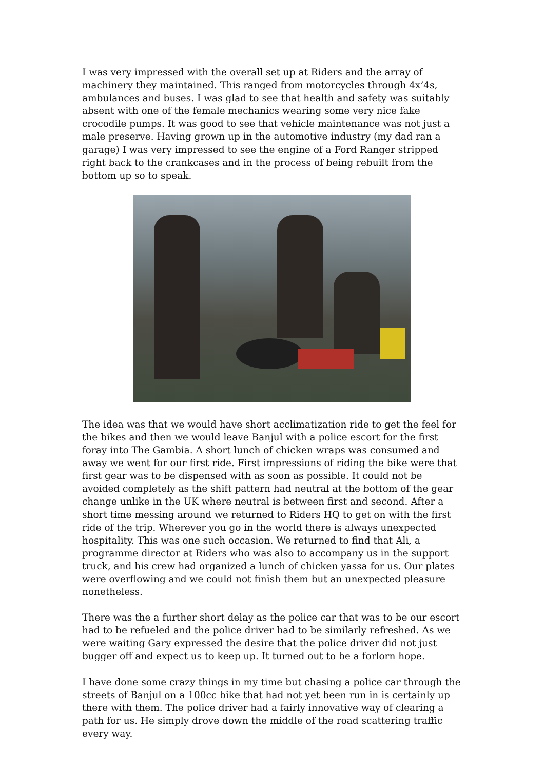I was very impressed with the overall set up at Riders and the array of machinery they maintained. This ranged from motorcycles through 4x’4s, ambulances and buses. I was glad to see that health and safety was suitably absent with one of the female mechanics wearing some very nice fake crocodile pumps. It was good to see that vehicle maintenance was not just a male preserve. Having grown up in the automotive industry (my dad ran a garage) I was very impressed to see the engine of a Ford Ranger stripped right back to the crankcases and in the process of being rebuilt from the bottom up so to speak.
The idea was that we would have short acclimatization ride to get the feel for the bikes and then we would leave Banjul with a police escort for the first foray into The Gambia. A short lunch of chicken wraps was consumed and away we went for our first ride. First impressions of riding the bike were that first gear was to be dispensed with as soon as possible. It could not be avoided completely as the shift pattern had neutral at the bottom of the gear change unlike in the UK where neutral is between first and second. After a short time messing around we returned to Riders HQ to get on with the first ride of the trip. Wherever you go in the world there is always unexpected hospitality. This was one such occasion. We returned to find that Ali, a programme director at Riders who was also to accompany us in the support truck, and his crew had organized a lunch of chicken yassa for us. Our plates were overflowing and we could not finish them but an unexpected pleasure nonetheless.
There was the a further short delay as the police car that was to be our escort had to be refueled and the police driver had to be similarly refreshed. As we were waiting Gary expressed the desire that the police driver did not just bugger off and expect us to keep up. It turned out to be a forlorn hope.
I have done some crazy things in my time but chasing a police car through the streets of Banjul on a 100cc bike that had not yet been run in is certainly up there with them. The police driver had a fairly innovative way of clearing a path for us. He simply drove down the middle of the road scattering traffic every way.